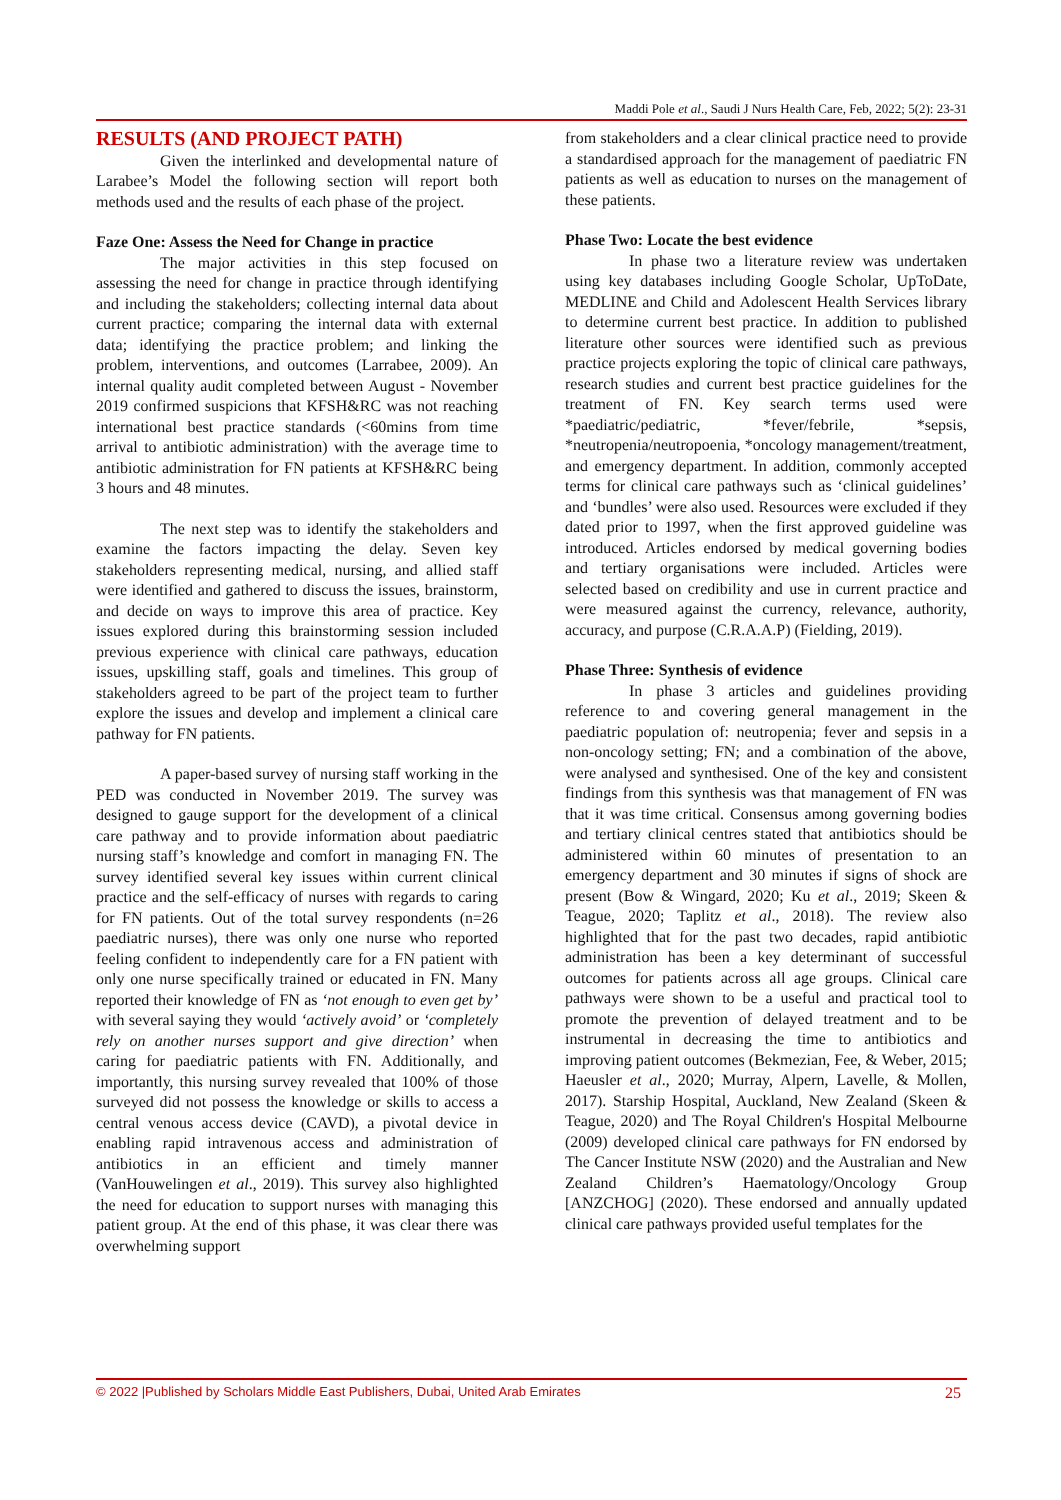Maddi Pole et al., Saudi J Nurs Health Care, Feb, 2022; 5(2): 23-31
RESULTS (AND PROJECT PATH)
Given the interlinked and developmental nature of Larabee’s Model the following section will report both methods used and the results of each phase of the project.
Faze One: Assess the Need for Change in practice
The major activities in this step focused on assessing the need for change in practice through identifying and including the stakeholders; collecting internal data about current practice; comparing the internal data with external data; identifying the practice problem; and linking the problem, interventions, and outcomes (Larrabee, 2009). An internal quality audit completed between August - November 2019 confirmed suspicions that KFSH&RC was not reaching international best practice standards (<60mins from time arrival to antibiotic administration) with the average time to antibiotic administration for FN patients at KFSH&RC being 3 hours and 48 minutes.
The next step was to identify the stakeholders and examine the factors impacting the delay. Seven key stakeholders representing medical, nursing, and allied staff were identified and gathered to discuss the issues, brainstorm, and decide on ways to improve this area of practice. Key issues explored during this brainstorming session included previous experience with clinical care pathways, education issues, upskilling staff, goals and timelines. This group of stakeholders agreed to be part of the project team to further explore the issues and develop and implement a clinical care pathway for FN patients.
A paper-based survey of nursing staff working in the PED was conducted in November 2019. The survey was designed to gauge support for the development of a clinical care pathway and to provide information about paediatric nursing staff’s knowledge and comfort in managing FN. The survey identified several key issues within current clinical practice and the self-efficacy of nurses with regards to caring for FN patients. Out of the total survey respondents (n=26 paediatric nurses), there was only one nurse who reported feeling confident to independently care for a FN patient with only one nurse specifically trained or educated in FN. Many reported their knowledge of FN as ‘not enough to even get by’ with several saying they would ‘actively avoid’ or ‘completely rely on another nurses support and give direction’ when caring for paediatric patients with FN. Additionally, and importantly, this nursing survey revealed that 100% of those surveyed did not possess the knowledge or skills to access a central venous access device (CAVD), a pivotal device in enabling rapid intravenous access and administration of antibiotics in an efficient and timely manner (VanHouwelingen et al., 2019). This survey also highlighted the need for education to support nurses with managing this patient group. At the end of this phase, it was clear there was overwhelming support
from stakeholders and a clear clinical practice need to provide a standardised approach for the management of paediatric FN patients as well as education to nurses on the management of these patients.
Phase Two: Locate the best evidence
In phase two a literature review was undertaken using key databases including Google Scholar, UpToDate, MEDLINE and Child and Adolescent Health Services library to determine current best practice. In addition to published literature other sources were identified such as previous practice projects exploring the topic of clinical care pathways, research studies and current best practice guidelines for the treatment of FN. Key search terms used were *paediatric/pediatric, *fever/febrile, *sepsis, *neutropenia/neutropoenia, *oncology management/treatment, and emergency department. In addition, commonly accepted terms for clinical care pathways such as ‘clinical guidelines’ and ‘bundles’ were also used. Resources were excluded if they dated prior to 1997, when the first approved guideline was introduced. Articles endorsed by medical governing bodies and tertiary organisations were included. Articles were selected based on credibility and use in current practice and were measured against the currency, relevance, authority, accuracy, and purpose (C.R.A.A.P) (Fielding, 2019).
Phase Three: Synthesis of evidence
In phase 3 articles and guidelines providing reference to and covering general management in the paediatric population of: neutropenia; fever and sepsis in a non-oncology setting; FN; and a combination of the above, were analysed and synthesised. One of the key and consistent findings from this synthesis was that management of FN was that it was time critical. Consensus among governing bodies and tertiary clinical centres stated that antibiotics should be administered within 60 minutes of presentation to an emergency department and 30 minutes if signs of shock are present (Bow & Wingard, 2020; Ku et al., 2019; Skeen & Teague, 2020; Taplitz et al., 2018). The review also highlighted that for the past two decades, rapid antibiotic administration has been a key determinant of successful outcomes for patients across all age groups. Clinical care pathways were shown to be a useful and practical tool to promote the prevention of delayed treatment and to be instrumental in decreasing the time to antibiotics and improving patient outcomes (Bekmezian, Fee, & Weber, 2015; Haeusler et al., 2020; Murray, Alpern, Lavelle, & Mollen, 2017). Starship Hospital, Auckland, New Zealand (Skeen & Teague, 2020) and The Royal Children's Hospital Melbourne (2009) developed clinical care pathways for FN endorsed by The Cancer Institute NSW (2020) and the Australian and New Zealand Children’s Haematology/Oncology Group [ANZCHOG] (2020). These endorsed and annually updated clinical care pathways provided useful templates for the
© 2022 |Published by Scholars Middle East Publishers, Dubai, United Arab Emirates 25